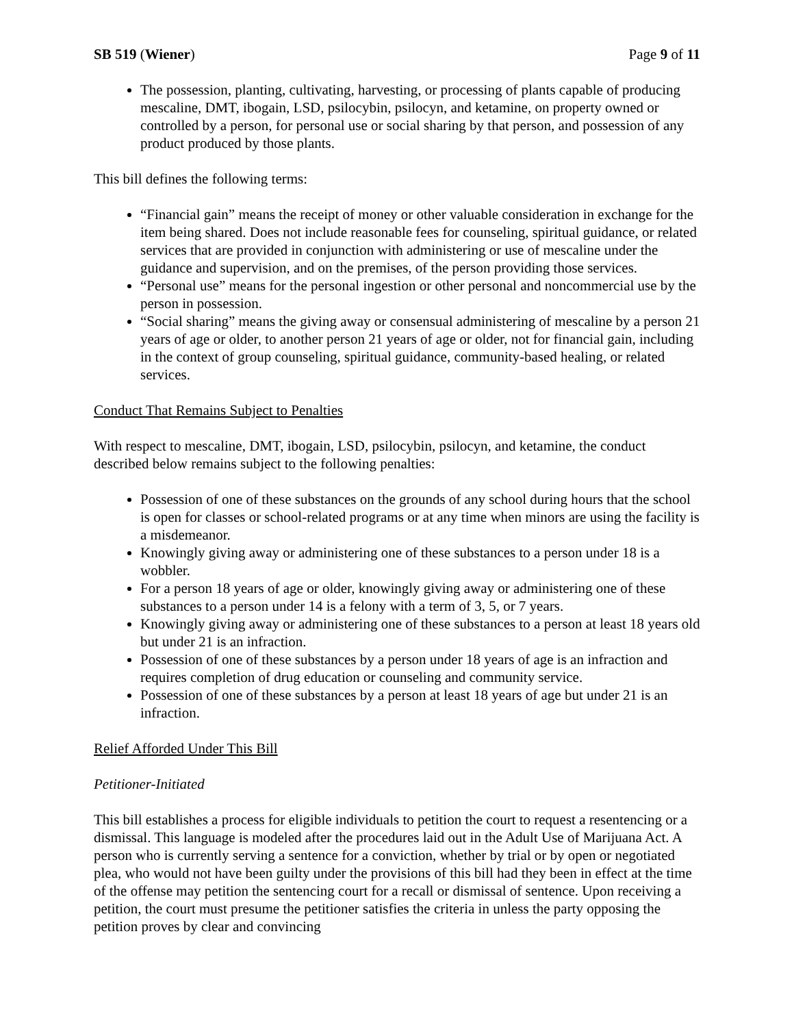SB 519 (Wiener) Page 9 of 11
The possession, planting, cultivating, harvesting, or processing of plants capable of producing mescaline, DMT, ibogain, LSD, psilocybin, psilocyn, and ketamine, on property owned or controlled by a person, for personal use or social sharing by that person, and possession of any product produced by those plants.
This bill defines the following terms:
“Financial gain” means the receipt of money or other valuable consideration in exchange for the item being shared. Does not include reasonable fees for counseling, spiritual guidance, or related services that are provided in conjunction with administering or use of mescaline under the guidance and supervision, and on the premises, of the person providing those services.
“Personal use” means for the personal ingestion or other personal and noncommercial use by the person in possession.
“Social sharing” means the giving away or consensual administering of mescaline by a person 21 years of age or older, to another person 21 years of age or older, not for financial gain, including in the context of group counseling, spiritual guidance, community-based healing, or related services.
Conduct That Remains Subject to Penalties
With respect to mescaline, DMT, ibogain, LSD, psilocybin, psilocyn, and ketamine, the conduct described below remains subject to the following penalties:
Possession of one of these substances on the grounds of any school during hours that the school is open for classes or school-related programs or at any time when minors are using the facility is a misdemeanor.
Knowingly giving away or administering one of these substances to a person under 18 is a wobbler.
For a person 18 years of age or older, knowingly giving away or administering one of these substances to a person under 14 is a felony with a term of 3, 5, or 7 years.
Knowingly giving away or administering one of these substances to a person at least 18 years old but under 21 is an infraction.
Possession of one of these substances by a person under 18 years of age is an infraction and requires completion of drug education or counseling and community service.
Possession of one of these substances by a person at least 18 years of age but under 21 is an infraction.
Relief Afforded Under This Bill
Petitioner-Initiated
This bill establishes a process for eligible individuals to petition the court to request a resentencing or a dismissal. This language is modeled after the procedures laid out in the Adult Use of Marijuana Act. A person who is currently serving a sentence for a conviction, whether by trial or by open or negotiated plea, who would not have been guilty under the provisions of this bill had they been in effect at the time of the offense may petition the sentencing court for a recall or dismissal of sentence. Upon receiving a petition, the court must presume the petitioner satisfies the criteria in unless the party opposing the petition proves by clear and convincing